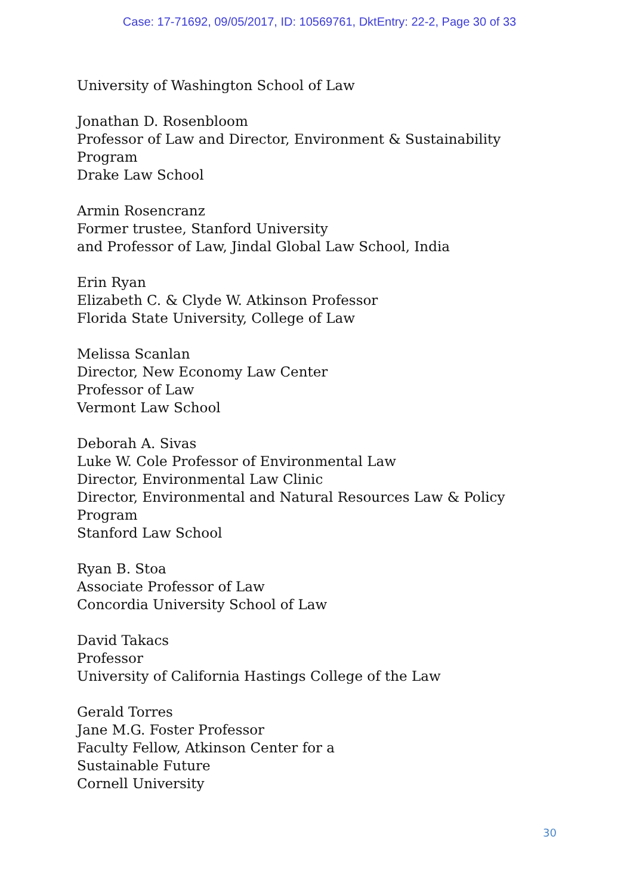Case: 17-71692, 09/05/2017, ID: 10569761, DktEntry: 22-2, Page 30 of 33
University of Washington School of Law
Jonathan D. Rosenbloom
Professor of Law and Director, Environment & Sustainability
Program
Drake Law School
Armin Rosencranz
Former trustee, Stanford University
and Professor of Law, Jindal Global Law School, India
Erin Ryan
Elizabeth C. & Clyde W. Atkinson Professor
Florida State University, College of Law
Melissa Scanlan
Director, New Economy Law Center
Professor of Law
Vermont Law School
Deborah A. Sivas
Luke W. Cole Professor of Environmental Law
Director, Environmental Law Clinic
Director, Environmental and Natural Resources Law & Policy
Program
Stanford Law School
Ryan B. Stoa
Associate Professor of Law
Concordia University School of Law
David Takacs
Professor
University of California Hastings College of the Law
Gerald Torres
Jane M.G. Foster Professor
Faculty Fellow, Atkinson Center for a
Sustainable Future
Cornell University
30